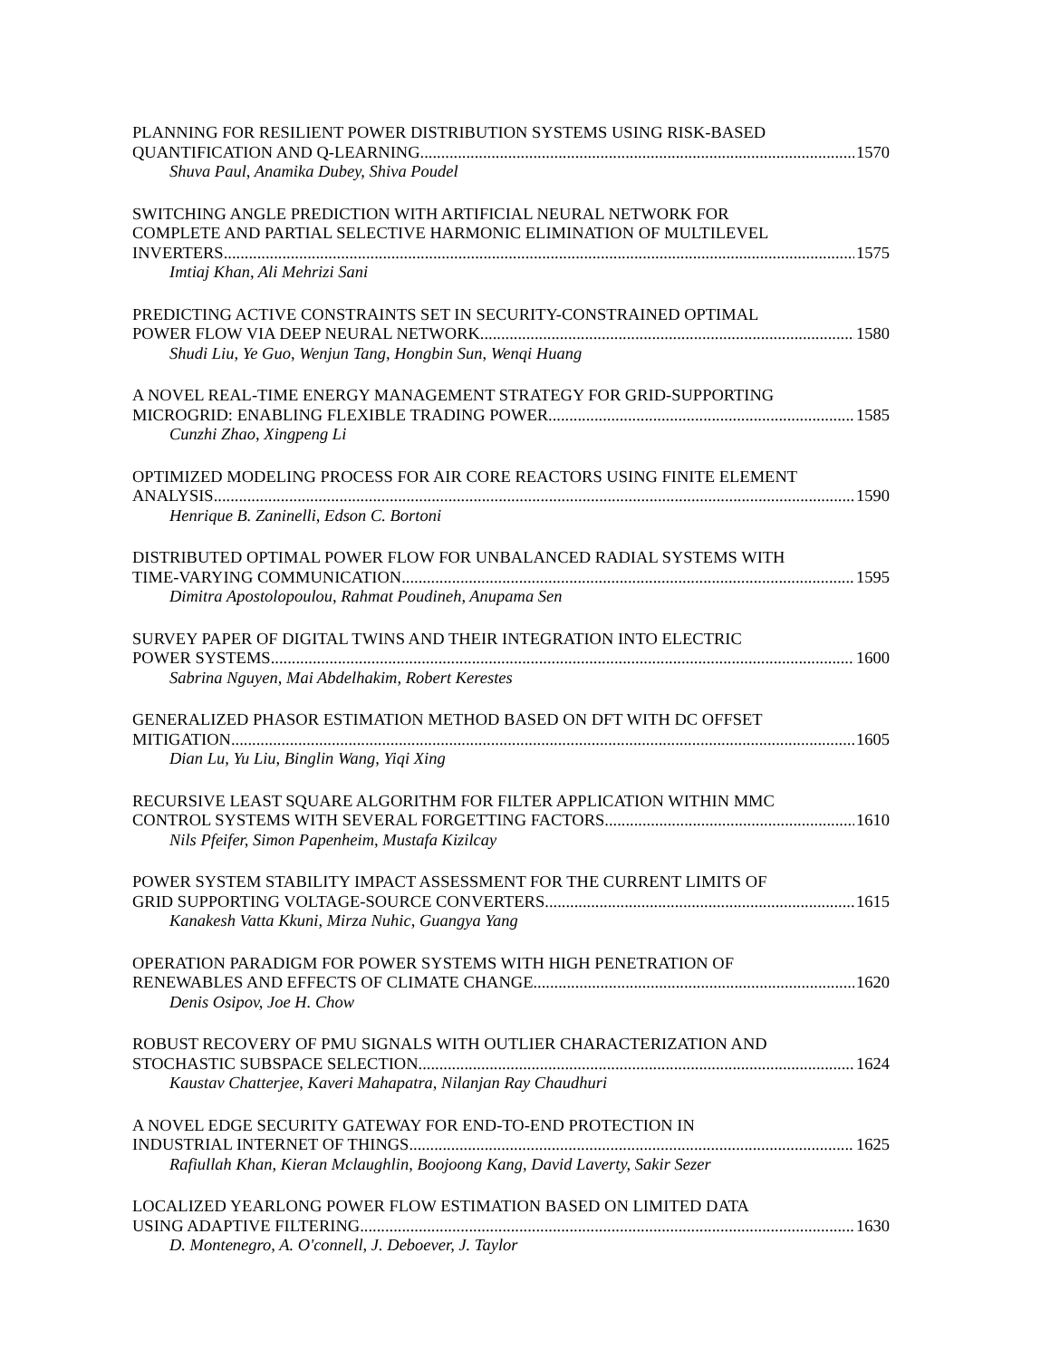PLANNING FOR RESILIENT POWER DISTRIBUTION SYSTEMS USING RISK-BASED
QUANTIFICATION AND Q-LEARNING 1570
Shuva Paul, Anamika Dubey, Shiva Poudel
SWITCHING ANGLE PREDICTION WITH ARTIFICIAL NEURAL NETWORK FOR
COMPLETE AND PARTIAL SELECTIVE HARMONIC ELIMINATION OF MULTILEVEL
INVERTERS 1575
Imtiaj Khan, Ali Mehrizi Sani
PREDICTING ACTIVE CONSTRAINTS SET IN SECURITY-CONSTRAINED OPTIMAL
POWER FLOW VIA DEEP NEURAL NETWORK 1580
Shudi Liu, Ye Guo, Wenjun Tang, Hongbin Sun, Wenqi Huang
A NOVEL REAL-TIME ENERGY MANAGEMENT STRATEGY FOR GRID-SUPPORTING
MICROGRID: ENABLING FLEXIBLE TRADING POWER 1585
Cunzhi Zhao, Xingpeng Li
OPTIMIZED MODELING PROCESS FOR AIR CORE REACTORS USING FINITE ELEMENT
ANALYSIS 1590
Henrique B. Zaninelli, Edson C. Bortoni
DISTRIBUTED OPTIMAL POWER FLOW FOR UNBALANCED RADIAL SYSTEMS WITH
TIME-VARYING COMMUNICATION 1595
Dimitra Apostolopoulou, Rahmat Poudineh, Anupama Sen
SURVEY PAPER OF DIGITAL TWINS AND THEIR INTEGRATION INTO ELECTRIC
POWER SYSTEMS 1600
Sabrina Nguyen, Mai Abdelhakim, Robert Kerestes
GENERALIZED PHASOR ESTIMATION METHOD BASED ON DFT WITH DC OFFSET
MITIGATION 1605
Dian Lu, Yu Liu, Binglin Wang, Yiqi Xing
RECURSIVE LEAST SQUARE ALGORITHM FOR FILTER APPLICATION WITHIN MMC
CONTROL SYSTEMS WITH SEVERAL FORGETTING FACTORS 1610
Nils Pfeifer, Simon Papenheim, Mustafa Kizilcay
POWER SYSTEM STABILITY IMPACT ASSESSMENT FOR THE CURRENT LIMITS OF
GRID SUPPORTING VOLTAGE-SOURCE CONVERTERS 1615
Kanakesh Vatta Kkuni, Mirza Nuhic, Guangya Yang
OPERATION PARADIGM FOR POWER SYSTEMS WITH HIGH PENETRATION OF
RENEWABLES AND EFFECTS OF CLIMATE CHANGE 1620
Denis Osipov, Joe H. Chow
ROBUST RECOVERY OF PMU SIGNALS WITH OUTLIER CHARACTERIZATION AND
STOCHASTIC SUBSPACE SELECTION 1624
Kaustav Chatterjee, Kaveri Mahapatra, Nilanjan Ray Chaudhuri
A NOVEL EDGE SECURITY GATEWAY FOR END-TO-END PROTECTION IN
INDUSTRIAL INTERNET OF THINGS 1625
Rafiullah Khan, Kieran Mclaughlin, Boojoong Kang, David Laverty, Sakir Sezer
LOCALIZED YEARLONG POWER FLOW ESTIMATION BASED ON LIMITED DATA
USING ADAPTIVE FILTERING 1630
D. Montenegro, A. O'connell, J. Deboever, J. Taylor